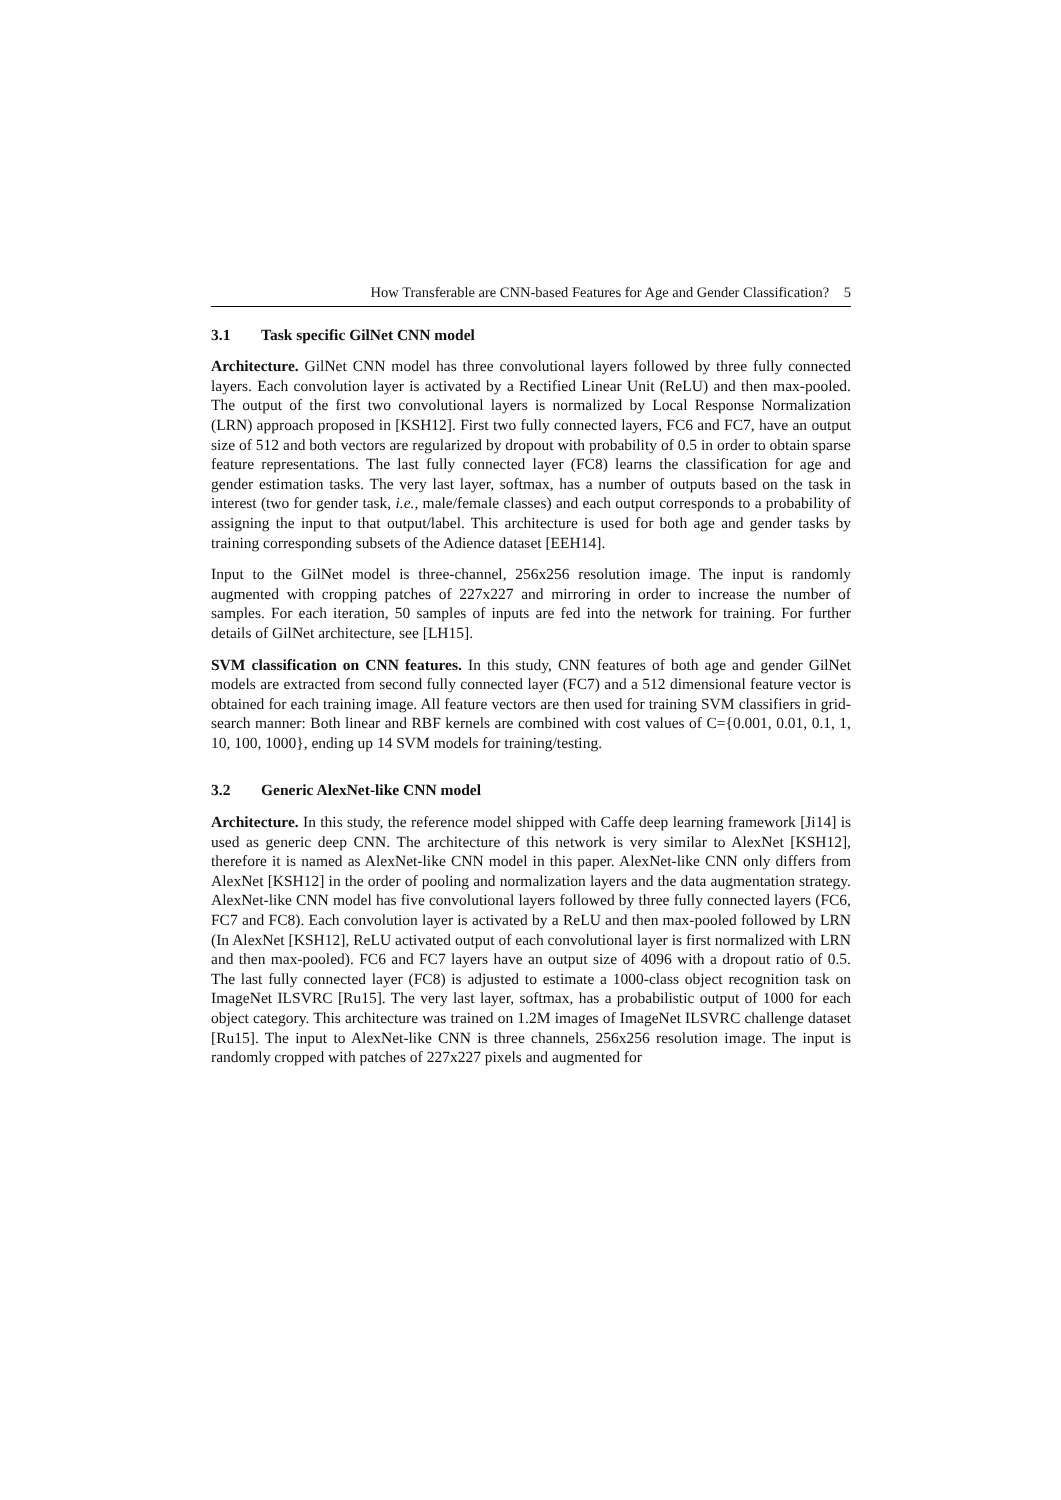How Transferable are CNN-based Features for Age and Gender Classification? 5
3.1 Task specific GilNet CNN model
Architecture. GilNet CNN model has three convolutional layers followed by three fully connected layers. Each convolution layer is activated by a Rectified Linear Unit (ReLU) and then max-pooled. The output of the first two convolutional layers is normalized by Local Response Normalization (LRN) approach proposed in [KSH12]. First two fully connected layers, FC6 and FC7, have an output size of 512 and both vectors are regularized by dropout with probability of 0.5 in order to obtain sparse feature representations. The last fully connected layer (FC8) learns the classification for age and gender estimation tasks. The very last layer, softmax, has a number of outputs based on the task in interest (two for gender task, i.e., male/female classes) and each output corresponds to a probability of assigning the input to that output/label. This architecture is used for both age and gender tasks by training corresponding subsets of the Adience dataset [EEH14].
Input to the GilNet model is three-channel, 256x256 resolution image. The input is randomly augmented with cropping patches of 227x227 and mirroring in order to increase the number of samples. For each iteration, 50 samples of inputs are fed into the network for training. For further details of GilNet architecture, see [LH15].
SVM classification on CNN features. In this study, CNN features of both age and gender GilNet models are extracted from second fully connected layer (FC7) and a 512 dimensional feature vector is obtained for each training image. All feature vectors are then used for training SVM classifiers in grid-search manner: Both linear and RBF kernels are combined with cost values of C={0.001, 0.01, 0.1, 1, 10, 100, 1000}, ending up 14 SVM models for training/testing.
3.2 Generic AlexNet-like CNN model
Architecture. In this study, the reference model shipped with Caffe deep learning framework [Ji14] is used as generic deep CNN. The architecture of this network is very similar to AlexNet [KSH12], therefore it is named as AlexNet-like CNN model in this paper. AlexNet-like CNN only differs from AlexNet [KSH12] in the order of pooling and normalization layers and the data augmentation strategy. AlexNet-like CNN model has five convolutional layers followed by three fully connected layers (FC6, FC7 and FC8). Each convolution layer is activated by a ReLU and then max-pooled followed by LRN (In AlexNet [KSH12], ReLU activated output of each convolutional layer is first normalized with LRN and then max-pooled). FC6 and FC7 layers have an output size of 4096 with a dropout ratio of 0.5. The last fully connected layer (FC8) is adjusted to estimate a 1000-class object recognition task on ImageNet ILSVRC [Ru15]. The very last layer, softmax, has a probabilistic output of 1000 for each object category. This architecture was trained on 1.2M images of ImageNet ILSVRC challenge dataset [Ru15]. The input to AlexNet-like CNN is three channels, 256x256 resolution image. The input is randomly cropped with patches of 227x227 pixels and augmented for